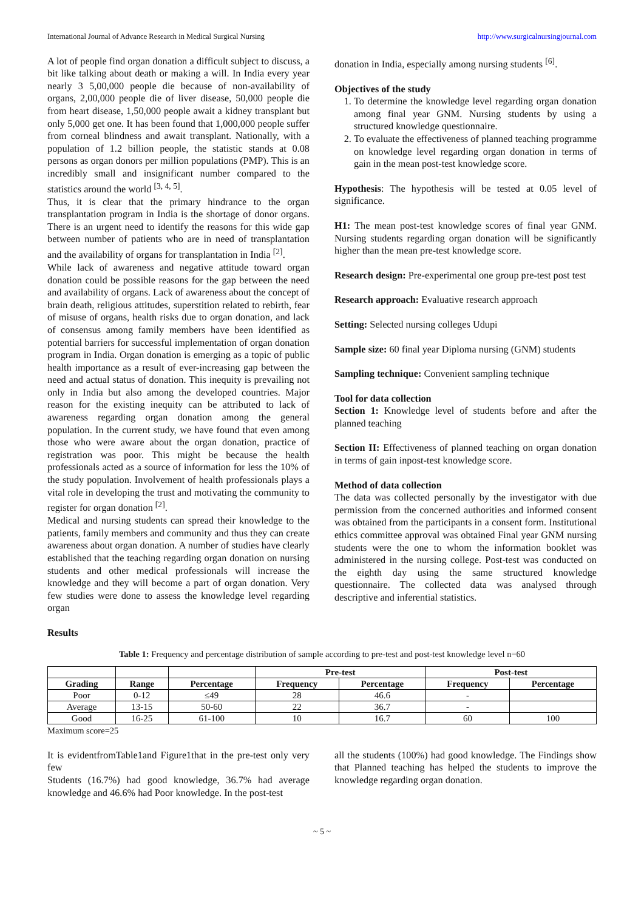International Journal of Advance Research in Medical Surgical Nursing http://www.surgicalnursingjournal.com
A lot of people find organ donation a difficult subject to discuss, a bit like talking about death or making a will. In India every year nearly 3 5,00,000 people die because of non-availability of organs, 2,00,000 people die of liver disease, 50,000 people die from heart disease, 1,50,000 people await a kidney transplant but only 5,000 get one. It has been found that 1,000,000 people suffer from corneal blindness and await transplant. Nationally, with a population of 1.2 billion people, the statistic stands at 0.08 persons as organ donors per million populations (PMP). This is an incredibly small and insignificant number compared to the statistics around the world <sup>[3, 4, 5]</sup>.
Thus, it is clear that the primary hindrance to the organ transplantation program in India is the shortage of donor organs. There is an urgent need to identify the reasons for this wide gap between number of patients who are in need of transplantation and the availability of organs for transplantation in India <sup>[2]</sup>.
While lack of awareness and negative attitude toward organ donation could be possible reasons for the gap between the need and availability of organs. Lack of awareness about the concept of brain death, religious attitudes, superstition related to rebirth, fear of misuse of organs, health risks due to organ donation, and lack of consensus among family members have been identified as potential barriers for successful implementation of organ donation program in India. Organ donation is emerging as a topic of public health importance as a result of ever-increasing gap between the need and actual status of donation. This inequity is prevailing not only in India but also among the developed countries. Major reason for the existing inequity can be attributed to lack of awareness regarding organ donation among the general population. In the current study, we have found that even among those who were aware about the organ donation, practice of registration was poor. This might be because the health professionals acted as a source of information for less the 10% of the study population. Involvement of health professionals plays a vital role in developing the trust and motivating the community to register for organ donation <sup>[2]</sup>.
Medical and nursing students can spread their knowledge to the patients, family members and community and thus they can create awareness about organ donation. A number of studies have clearly established that the teaching regarding organ donation on nursing students and other medical professionals will increase the knowledge and they will become a part of organ donation. Very few studies were done to assess the knowledge level regarding organ
donation in India, especially among nursing students <sup>[6]</sup>.
Objectives of the study
1. To determine the knowledge level regarding organ donation among final year GNM. Nursing students by using a structured knowledge questionnaire.
2. To evaluate the effectiveness of planned teaching programme on knowledge level regarding organ donation in terms of gain in the mean post-test knowledge score.
Hypothesis: The hypothesis will be tested at 0.05 level of significance.
H1: The mean post-test knowledge scores of final year GNM. Nursing students regarding organ donation will be significantly higher than the mean pre-test knowledge score.
Research design: Pre-experimental one group pre-test post test
Research approach: Evaluative research approach
Setting: Selected nursing colleges Udupi
Sample size: 60 final year Diploma nursing (GNM) students
Sampling technique: Convenient sampling technique
Tool for data collection
Section 1: Knowledge level of students before and after the planned teaching
Section II: Effectiveness of planned teaching on organ donation in terms of gain inpost-test knowledge score.
Method of data collection
The data was collected personally by the investigator with due permission from the concerned authorities and informed consent was obtained from the participants in a consent form. Institutional ethics committee approval was obtained Final year GNM nursing students were the one to whom the information booklet was administered in the nursing college. Post-test was conducted on the eighth day using the same structured knowledge questionnaire. The collected data was analysed through descriptive and inferential statistics.
Results
Table 1: Frequency and percentage distribution of sample according to pre-test and post-test knowledge level n=60
| | | | Pre-test | | Post-test | |
| --- | --- | --- | --- | --- | --- | --- |
| Grading | Range | Percentage | Frequency | Percentage | Frequency | Percentage |
| Poor | 0-12 | ≤49 | 28 | 46.6 | - | |
| Average | 13-15 | 50-60 | 22 | 36.7 | - | |
| Good | 16-25 | 61-100 | 10 | 16.7 | 60 | 100 |
Maximum score=25
It is evidentfromTable1and Figure1that in the pre-test only very few
Students (16.7%) had good knowledge, 36.7% had average knowledge and 46.6% had Poor knowledge. In the post-test
all the students (100%) had good knowledge. The Findings show that Planned teaching has helped the students to improve the knowledge regarding organ donation.
~ 5 ~